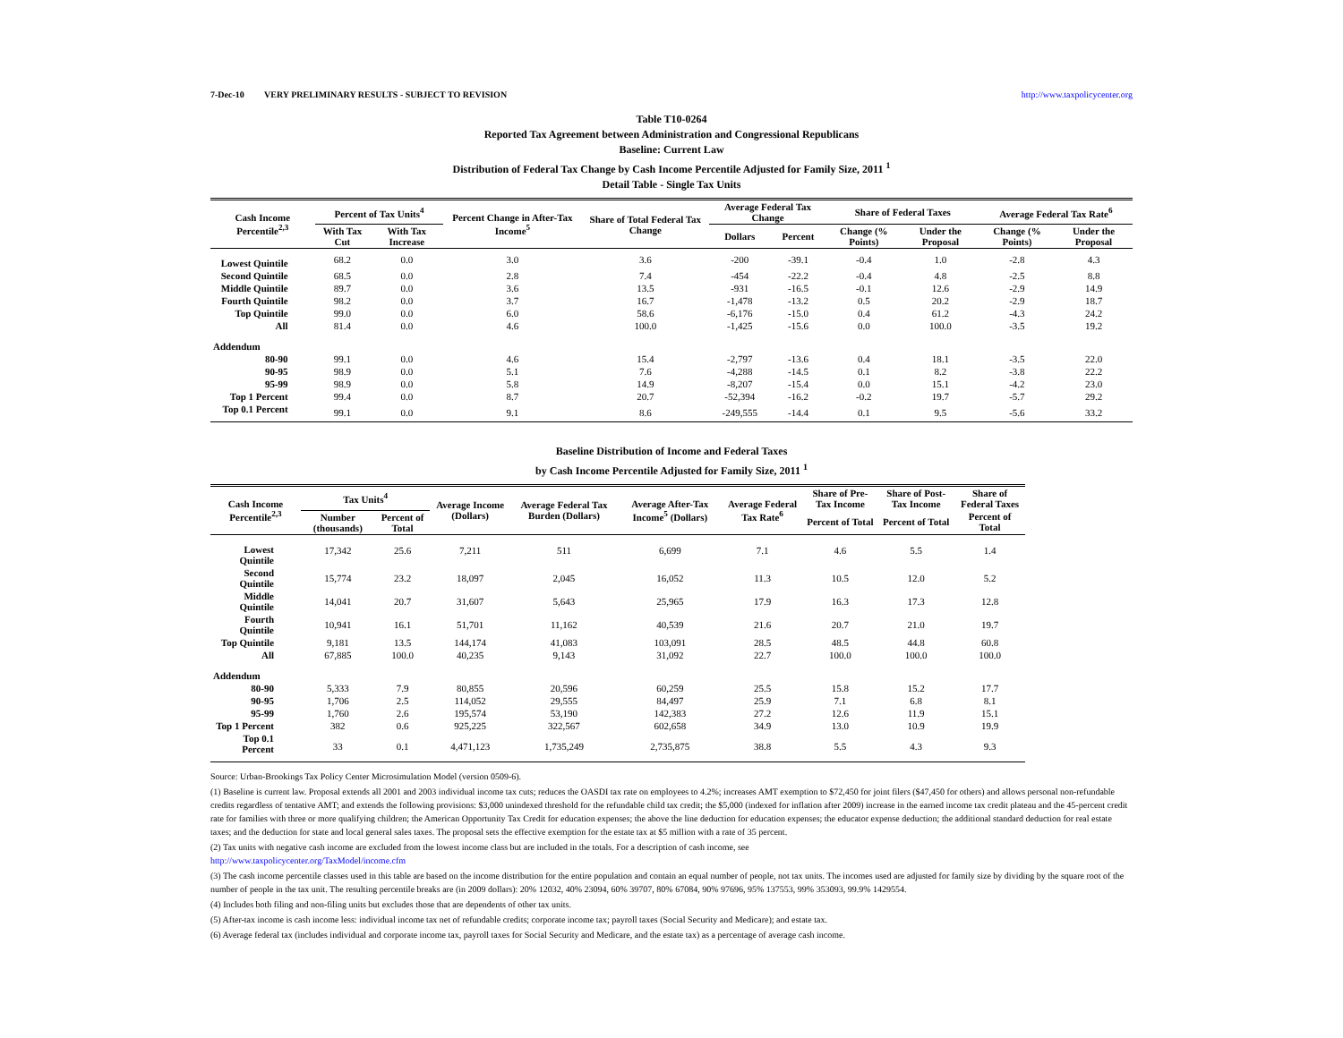7-Dec-10 VERY PRELIMINARY RESULTS - SUBJECT TO REVISION http://www.taxpolicycenter.org
Table T10-0264
Reported Tax Agreement between Administration and Congressional Republicans
Baseline: Current Law
Distribution of Federal Tax Change by Cash Income Percentile Adjusted for Family Size, 2011 <sup>1</sup>
Detail Table - Single Tax Units
| Cash Income Percentile<sup>2,3</sup> | Percent of Tax Units<sup>4</sup> | | Percent Change in After-Tax Income<sup>5</sup> | Share of Total Federal Tax Change | Average Federal Tax Change | | Share of Federal Taxes | | Average Federal Tax Rate<sup>6</sup> | |
| --- | --- | --- | --- | --- | --- | --- | --- | --- | --- | --- |
| | With Tax Cut | With Tax Increase | | | Dollars | Percent | Change (% Points) | Under the Proposal | Change (% Points) | Under the Proposal |
| Lowest Quintile | 68.2 | 0.0 | 3.0 | 3.6 | -200 | -39.1 | -0.4 | 1.0 | -2.8 | 4.3 |
| Second Quintile | 68.5 | 0.0 | 2.8 | 7.4 | -454 | -22.2 | -0.4 | 4.8 | -2.5 | 8.8 |
| Middle Quintile | 89.7 | 0.0 | 3.6 | 13.5 | -931 | -16.5 | -0.1 | 12.6 | -2.9 | 14.9 |
| Fourth Quintile | 98.2 | 0.0 | 3.7 | 16.7 | -1,478 | -13.2 | 0.5 | 20.2 | -2.9 | 18.7 |
| Top Quintile | 99.0 | 0.0 | 6.0 | 58.6 | -6,176 | -15.0 | 0.4 | 61.2 | -4.3 | 24.2 |
| All | 81.4 | 0.0 | 4.6 | 100.0 | -1,425 | -15.6 | 0.0 | 100.0 | -3.5 | 19.2 |
| Addendum | | | | | | | | | | |
| 80-90 | 99.1 | 0.0 | 4.6 | 15.4 | -2,797 | -13.6 | 0.4 | 18.1 | -3.5 | 22.0 |
| 90-95 | 98.9 | 0.0 | 5.1 | 7.6 | -4,288 | -14.5 | 0.1 | 8.2 | -3.8 | 22.2 |
| 95-99 | 98.9 | 0.0 | 5.8 | 14.9 | -8,207 | -15.4 | 0.0 | 15.1 | -4.2 | 23.0 |
| Top 1 Percent | 99.4 | 0.0 | 8.7 | 20.7 | -52,394 | -16.2 | -0.2 | 19.7 | -5.7 | 29.2 |
| Top 0.1 Percent | 99.1 | 0.0 | 9.1 | 8.6 | -249,555 | -14.4 | 0.1 | 9.5 | -5.6 | 33.2 |
Baseline Distribution of Income and Federal Taxes
by Cash Income Percentile Adjusted for Family Size, 2011 <sup>1</sup>
| Cash Income Percentile<sup>2,3</sup> | Tax Units<sup>4</sup> | | Average Income (Dollars) | Average Federal Tax Burden (Dollars) | Average After-Tax Income<sup>5</sup> (Dollars) | Average Federal Tax Rate<sup>6</sup> | Share of Pre-Tax Income | Share of Post-Tax Income | Share of Federal Taxes |
| --- | --- | --- | --- | --- | --- | --- | --- | --- | --- |
| | Number (thousands) | Percent of Total | | | | | Percent of Total | Percent of Total | Percent of Total |
| Lowest Quintile | 17,342 | 25.6 | 7,211 | 511 | 6,699 | 7.1 | 4.6 | 5.5 | 1.4 |
| Second Quintile | 15,774 | 23.2 | 18,097 | 2,045 | 16,052 | 11.3 | 10.5 | 12.0 | 5.2 |
| Middle Quintile | 14,041 | 20.7 | 31,607 | 5,643 | 25,965 | 17.9 | 16.3 | 17.3 | 12.8 |
| Fourth Quintile | 10,941 | 16.1 | 51,701 | 11,162 | 40,539 | 21.6 | 20.7 | 21.0 | 19.7 |
| Top Quintile | 9,181 | 13.5 | 144,174 | 41,083 | 103,091 | 28.5 | 48.5 | 44.8 | 60.8 |
| All | 67,885 | 100.0 | 40,235 | 9,143 | 31,092 | 22.7 | 100.0 | 100.0 | 100.0 |
| Addendum | | | | | | | | | |
| 80-90 | 5,333 | 7.9 | 80,855 | 20,596 | 60,259 | 25.5 | 15.8 | 15.2 | 17.7 |
| 90-95 | 1,706 | 2.5 | 114,052 | 29,555 | 84,497 | 25.9 | 7.1 | 6.8 | 8.1 |
| 95-99 | 1,760 | 2.6 | 195,574 | 53,190 | 142,383 | 27.2 | 12.6 | 11.9 | 15.1 |
| Top 1 Percent | 382 | 0.6 | 925,225 | 322,567 | 602,658 | 34.9 | 13.0 | 10.9 | 19.9 |
| Top 0.1 Percent | 33 | 0.1 | 4,471,123 | 1,735,249 | 2,735,875 | 38.8 | 5.5 | 4.3 | 9.3 |
Source: Urban-Brookings Tax Policy Center Microsimulation Model (version 0509-6).
(1) Baseline is current law. Proposal extends all 2001 and 2003 individual income tax cuts; reduces the OASDI tax rate on employees to 4.2%; increases AMT exemption to $72,450 for joint filers ($47,450 for others) and allows personal non-refundable credits regardless of tentative AMT; and extends the following provisions: $3,000 unindexed threshold for the refundable child tax credit; the $5,000 (indexed for inflation after 2009) increase in the earned income tax credit plateau and the 45-percent credit rate for families with three or more qualifying children; the American Opportunity Tax Credit for education expenses; the above the line deduction for education expenses; the educator expense deduction; the additional standard deduction for real estate taxes; and the deduction for state and local general sales taxes. The proposal sets the effective exemption for the estate tax at $5 million with a rate of 35 percent.
(2) Tax units with negative cash income are excluded from the lowest income class but are included in the totals. For a description of cash income, see
http://www.taxpolicycenter.org/TaxModel/income.cfm
(3) The cash income percentile classes used in this table are based on the income distribution for the entire population and contain an equal number of people, not tax units. The incomes used are adjusted for family size by dividing by the square root of the number of people in the tax unit. The resulting percentile breaks are (in 2009 dollars): 20% 12032, 40% 23094, 60% 39707, 80% 67084, 90% 97696, 95% 137553, 99% 353093, 99.9% 1429554.
(4) Includes both filing and non-filing units but excludes those that are dependents of other tax units.
(5) After-tax income is cash income less: individual income tax net of refundable credits; corporate income tax; payroll taxes (Social Security and Medicare); and estate tax.
(6) Average federal tax (includes individual and corporate income tax, payroll taxes for Social Security and Medicare, and the estate tax) as a percentage of average cash income.